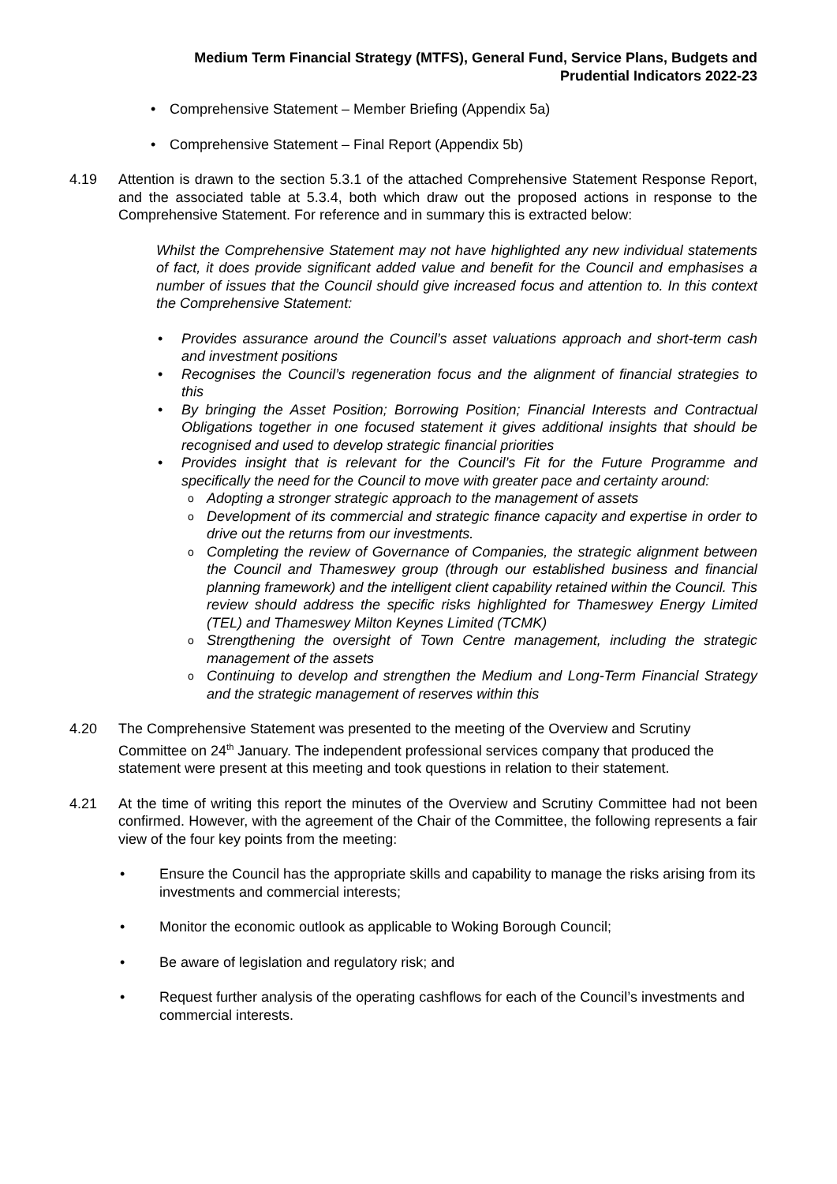Medium Term Financial Strategy (MTFS), General Fund, Service Plans, Budgets and
Prudential Indicators 2022-23
• Comprehensive Statement – Member Briefing (Appendix 5a)
• Comprehensive Statement – Final Report (Appendix 5b)
4.19 Attention is drawn to the section 5.3.1 of the attached Comprehensive Statement Response Report, and the associated table at 5.3.4, both which draw out the proposed actions in response to the Comprehensive Statement. For reference and in summary this is extracted below:
Whilst the Comprehensive Statement may not have highlighted any new individual statements of fact, it does provide significant added value and benefit for the Council and emphasises a number of issues that the Council should give increased focus and attention to. In this context the Comprehensive Statement:
• Provides assurance around the Council’s asset valuations approach and short-term cash and investment positions
• Recognises the Council’s regeneration focus and the alignment of financial strategies to this
• By bringing the Asset Position; Borrowing Position; Financial Interests and Contractual Obligations together in one focused statement it gives additional insights that should be recognised and used to develop strategic financial priorities
• Provides insight that is relevant for the Council’s Fit for the Future Programme and specifically the need for the Council to move with greater pace and certainty around:
o Adopting a stronger strategic approach to the management of assets
o Development of its commercial and strategic finance capacity and expertise in order to drive out the returns from our investments.
o Completing the review of Governance of Companies, the strategic alignment between the Council and Thameswey group (through our established business and financial planning framework) and the intelligent client capability retained within the Council. This review should address the specific risks highlighted for Thameswey Energy Limited (TEL) and Thameswey Milton Keynes Limited (TCMK)
o Strengthening the oversight of Town Centre management, including the strategic management of the assets
o Continuing to develop and strengthen the Medium and Long-Term Financial Strategy and the strategic management of reserves within this
4.20 The Comprehensive Statement was presented to the meeting of the Overview and Scrutiny Committee on 24<sup>th</sup> January. The independent professional services company that produced the statement were present at this meeting and took questions in relation to their statement.
4.21 At the time of writing this report the minutes of the Overview and Scrutiny Committee had not been confirmed. However, with the agreement of the Chair of the Committee, the following represents a fair view of the four key points from the meeting:
• Ensure the Council has the appropriate skills and capability to manage the risks arising from its investments and commercial interests;
• Monitor the economic outlook as applicable to Woking Borough Council;
• Be aware of legislation and regulatory risk; and
• Request further analysis of the operating cashflows for each of the Council’s investments and commercial interests.